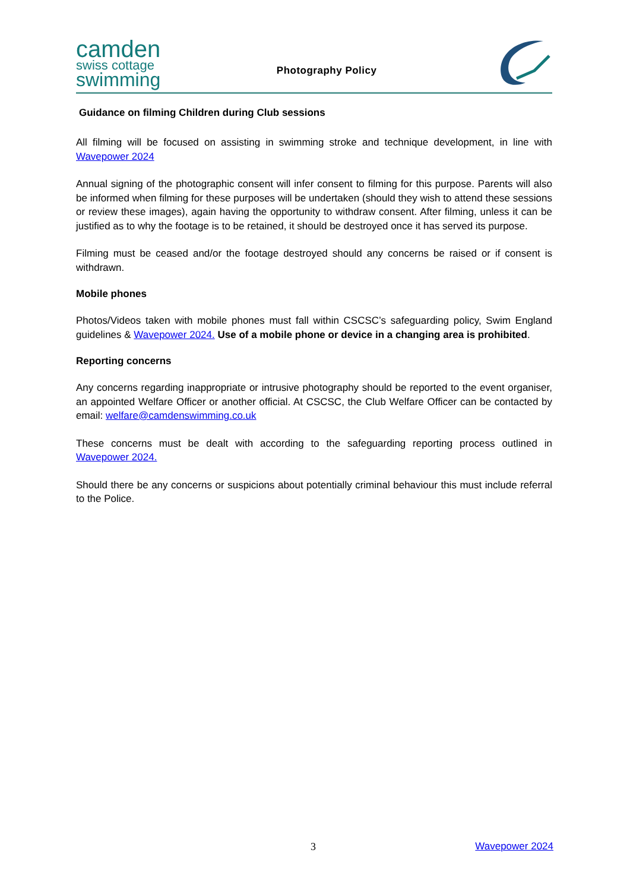camden
swiss cottage
swimming
Photography Policy
Guidance on filming Children during Club sessions
All filming will be focused on assisting in swimming stroke and technique development, in line with Wavepower 2024
Annual signing of the photographic consent will infer consent to filming for this purpose. Parents will also be informed when filming for these purposes will be undertaken (should they wish to attend these sessions or review these images), again having the opportunity to withdraw consent. After filming, unless it can be justified as to why the footage is to be retained, it should be destroyed once it has served its purpose.
Filming must be ceased and/or the footage destroyed should any concerns be raised or if consent is withdrawn.
Mobile phones
Photos/Videos taken with mobile phones must fall within CSCSC’s safeguarding policy, Swim England guidelines & Wavepower 2024. Use of a mobile phone or device in a changing area is prohibited.
Reporting concerns
Any concerns regarding inappropriate or intrusive photography should be reported to the event organiser, an appointed Welfare Officer or another official. At CSCSC, the Club Welfare Officer can be contacted by email: welfare@camdenswimming.co.uk
These concerns must be dealt with according to the safeguarding reporting process outlined in Wavepower 2024.
Should there be any concerns or suspicions about potentially criminal behaviour this must include referral to the Police.
3 Wavepower 2024